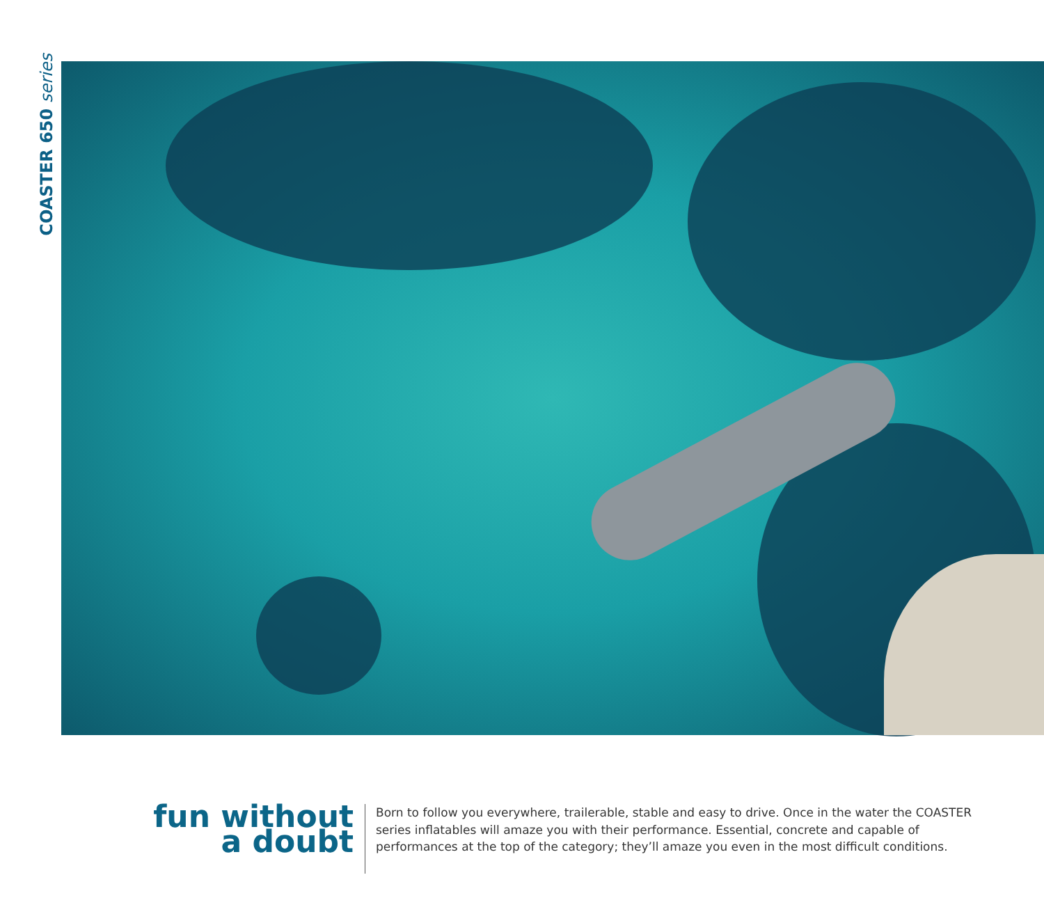COASTER 650 series
fun without
a doubt
Born to follow you everywhere, trailerable, stable and easy to drive. Once in the water the COASTER series inflatables will amaze you with their performance. Essential, concrete and capable of performances at the top of the category; they’ll amaze you even in the most difficult conditions.